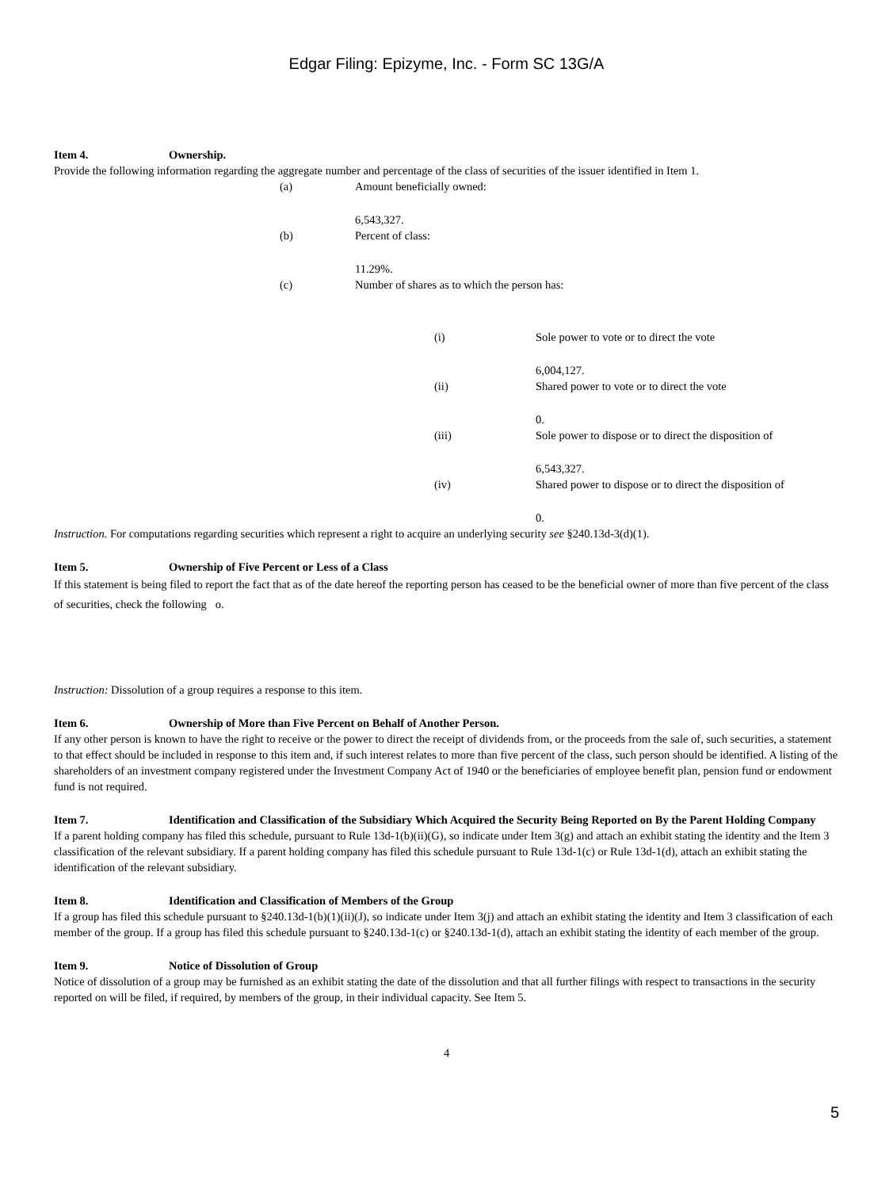Edgar Filing: Epizyme, Inc. - Form SC 13G/A
Item 4. Ownership.
Provide the following information regarding the aggregate number and percentage of the class of securities of the issuer identified in Item 1.
(a) Amount beneficially owned:
6,543,327.
(b) Percent of class:
11.29%.
(c) Number of shares as to which the person has:
(i) Sole power to vote or to direct the vote
6,004,127.
(ii) Shared power to vote or to direct the vote
0.
(iii) Sole power to dispose or to direct the disposition of
6,543,327.
(iv) Shared power to dispose or to direct the disposition of
0.
Instruction. For computations regarding securities which represent a right to acquire an underlying security see §240.13d-3(d)(1).
Item 5. Ownership of Five Percent or Less of a Class
If this statement is being filed to report the fact that as of the date hereof the reporting person has ceased to be the beneficial owner of more than five percent of the class of securities, check the following o.
Instruction: Dissolution of a group requires a response to this item.
Item 6. Ownership of More than Five Percent on Behalf of Another Person.
If any other person is known to have the right to receive or the power to direct the receipt of dividends from, or the proceeds from the sale of, such securities, a statement to that effect should be included in response to this item and, if such interest relates to more than five percent of the class, such person should be identified. A listing of the shareholders of an investment company registered under the Investment Company Act of 1940 or the beneficiaries of employee benefit plan, pension fund or endowment fund is not required.
Item 7. Identification and Classification of the Subsidiary Which Acquired the Security Being Reported on By the Parent Holding Company
If a parent holding company has filed this schedule, pursuant to Rule 13d-1(b)(ii)(G), so indicate under Item 3(g) and attach an exhibit stating the identity and the Item 3 classification of the relevant subsidiary. If a parent holding company has filed this schedule pursuant to Rule 13d-1(c) or Rule 13d-1(d), attach an exhibit stating the identification of the relevant subsidiary.
Item 8. Identification and Classification of Members of the Group
If a group has filed this schedule pursuant to §240.13d-1(b)(1)(ii)(J), so indicate under Item 3(j) and attach an exhibit stating the identity and Item 3 classification of each member of the group. If a group has filed this schedule pursuant to §240.13d-1(c) or §240.13d-1(d), attach an exhibit stating the identity of each member of the group.
Item 9. Notice of Dissolution of Group
Notice of dissolution of a group may be furnished as an exhibit stating the date of the dissolution and that all further filings with respect to transactions in the security reported on will be filed, if required, by members of the group, in their individual capacity. See Item 5.
4
5